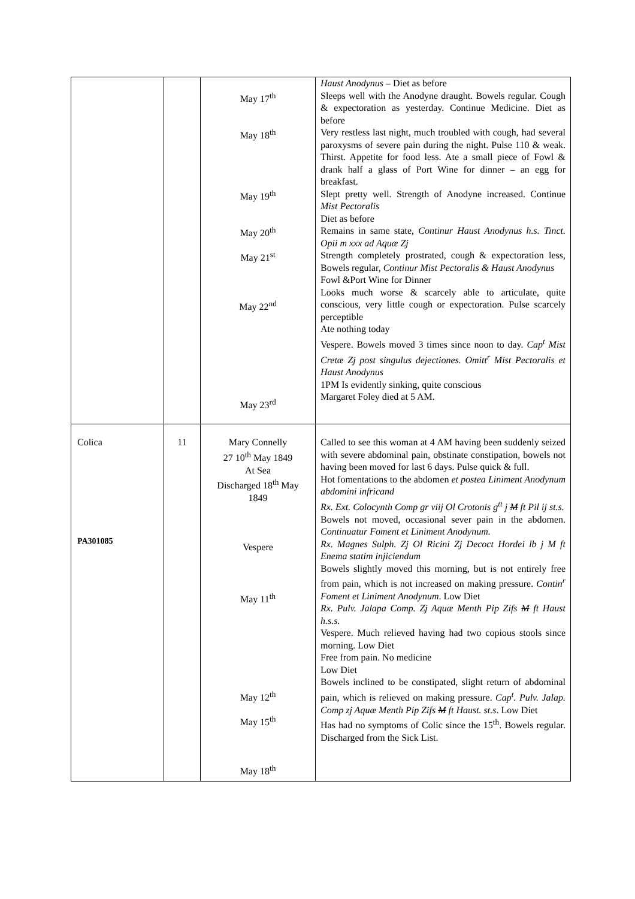| | | May 17<sup>th</sup> May 18<sup>th</sup> May 19<sup>th</sup> May 20<sup>th</sup> May 21<sup>st</sup> May 22<sup>nd</sup> May 23<sup>rd</sup> | Haust Anodynus – Diet as before Sleeps well with the Anodyne draught. Bowels regular. Cough & expectoration as yesterday. Continue Medicine. Diet as before Very restless last night, much troubled with cough, had several paroxysms of severe pain during the night. Pulse 110 & weak. Thirst. Appetite for food less. Ate a small piece of Fowl & drank half a glass of Port Wine for dinner – an egg for breakfast. Slept pretty well. Strength of Anodyne increased. Continue Mist Pectoralis Diet as before Remains in same state, Continur Haust Anodynus h.s. Tinct. Opii m xxx ad Aquæ Zj Strength completely prostrated, cough & expectoration less, Bowels regular, Continur Mist Pectoralis & Haust Anodynus Fowl &Port Wine for Dinner Looks much worse & scarcely able to articulate, quite conscious, very little cough or expectoration. Pulse scarcely perceptible Ate nothing today Vespere. Bowels moved 3 times since noon to day. Cap<sup>t</sup> Mist Cretæ Zj post singulus dejectiones. Omitt<sup>r</sup> Mist Pectoralis et Haust Anodynus 1PM Is evidently sinking, quite conscious Margaret Foley died at 5 AM. |
| Colica PA301085 | 11 | Mary Connelly 27 10<sup>th</sup> May 1849 At Sea Discharged 18<sup>th</sup> May 1849 Vespere May 11<sup>th</sup> May 12<sup>th</sup> May 15<sup>th</sup> May 18<sup>th</sup> | Called to see this woman at 4 AM having been suddenly seized with severe abdominal pain, obstinate constipation, bowels not having been moved for last 6 days. Pulse quick & full. Hot fomentations to the abdomen et postea Liniment Anodynum abdomini infricand Rx. Ext. Colocynth Comp gr viij Ol Crotonis g<sup>tt</sup> j M ft Pil ij st.s. Bowels not moved, occasional sever pain in the abdomen. Continuatur Foment et Liniment Anodynum. Rx. Magnes Sulph. Zj Ol Ricini Zj Decoct Hordei lb j M ft Enema statim injiciendum Bowels slightly moved this morning, but is not entirely free from pain, which is not increased on making pressure. Contin<sup>r</sup> Foment et Liniment Anodynum . Low Diet Rx. Pulv. Jalapa Comp. Zj Aquæ Menth Pip Zifs M ft Haust h.s.s. Vespere. Much relieved having had two copious stools since morning. Low Diet Free from pain. No medicine Low Diet Bowels inclined to be constipated, slight return of abdominal pain, which is relieved on making pressure. Cap<sup>t</sup>. Pulv. Jalap. Comp zj Aquæ Menth Pip Zifs M ft Haust. st.s . Low Diet Has had no symptoms of Colic since the 15<sup>th</sup>. Bowels regular. Discharged from the Sick List. |